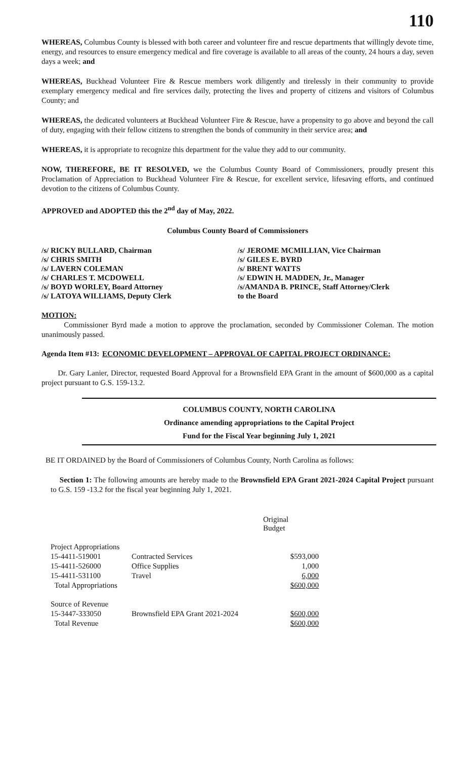110
WHEREAS, Columbus County is blessed with both career and volunteer fire and rescue departments that willingly devote time, energy, and resources to ensure emergency medical and fire coverage is available to all areas of the county, 24 hours a day, seven days a week; and
WHEREAS, Buckhead Volunteer Fire & Rescue members work diligently and tirelessly in their community to provide exemplary emergency medical and fire services daily, protecting the lives and property of citizens and visitors of Columbus County; and
WHEREAS, the dedicated volunteers at Buckhead Volunteer Fire & Rescue, have a propensity to go above and beyond the call of duty, engaging with their fellow citizens to strengthen the bonds of community in their service area; and
WHEREAS, it is appropriate to recognize this department for the value they add to our community.
NOW, THEREFORE, BE IT RESOLVED, we the Columbus County Board of Commissioners, proudly present this Proclamation of Appreciation to Buckhead Volunteer Fire & Rescue, for excellent service, lifesaving efforts, and continued devotion to the citizens of Columbus County.
APPROVED and ADOPTED this the 2<sup>nd</sup> day of May, 2022.
Columbus County Board of Commissioners
/s/ RICKY BULLARD, Chairman
/s/ CHRIS SMITH
/s/ LAVERN COLEMAN
/s/ CHARLES T. MCDOWELL
/s/ BOYD WORLEY, Board Attorney
/s/ LATOYA WILLIAMS, Deputy Clerk
/s/ JEROME MCMILLIAN, Vice Chairman
/s/ GILES E. BYRD
/s/ BRENT WATTS
/s/ EDWIN H. MADDEN, Jr., Manager
/s/AMANDA B. PRINCE, Staff Attorney/Clerk
to the Board
MOTION:
Commissioner Byrd made a motion to approve the proclamation, seconded by Commissioner Coleman. The motion unanimously passed.
Agenda Item #13:
ECONOMIC DEVELOPMENT – APPROVAL OF CAPITAL PROJECT ORDINANCE:
Dr. Gary Lanier, Director, requested Board Approval for a Brownsfield EPA Grant in the amount of $600,000 as a capital project pursuant to G.S. 159-13.2.
COLUMBUS COUNTY, NORTH CAROLINA
Ordinance amending appropriations to the Capital Project
Fund for the Fiscal Year beginning July 1, 2021
BE IT ORDAINED by the Board of Commissioners of Columbus County, North Carolina as follows:
Section 1: The following amounts are hereby made to the Brownsfield EPA Grant 2021-2024 Capital Project pursuant to G.S. 159 -13.2 for the fiscal year beginning July 1, 2021.
| | | Original Budget |
| Project Appropriations | | |
| 15-4411-519001 | Contracted Services | $593,000 |
| 15-4411-526000 | Office Supplies | 1,000 |
| 15-4411-531100 | Travel | 6,000 |
| Total Appropriations | | $600,000 |
| Source of Revenue | | |
| 15-3447-333050 | Brownsfield EPA Grant 2021-2024 | $600,000 |
| Total Revenue | | $600,000 |